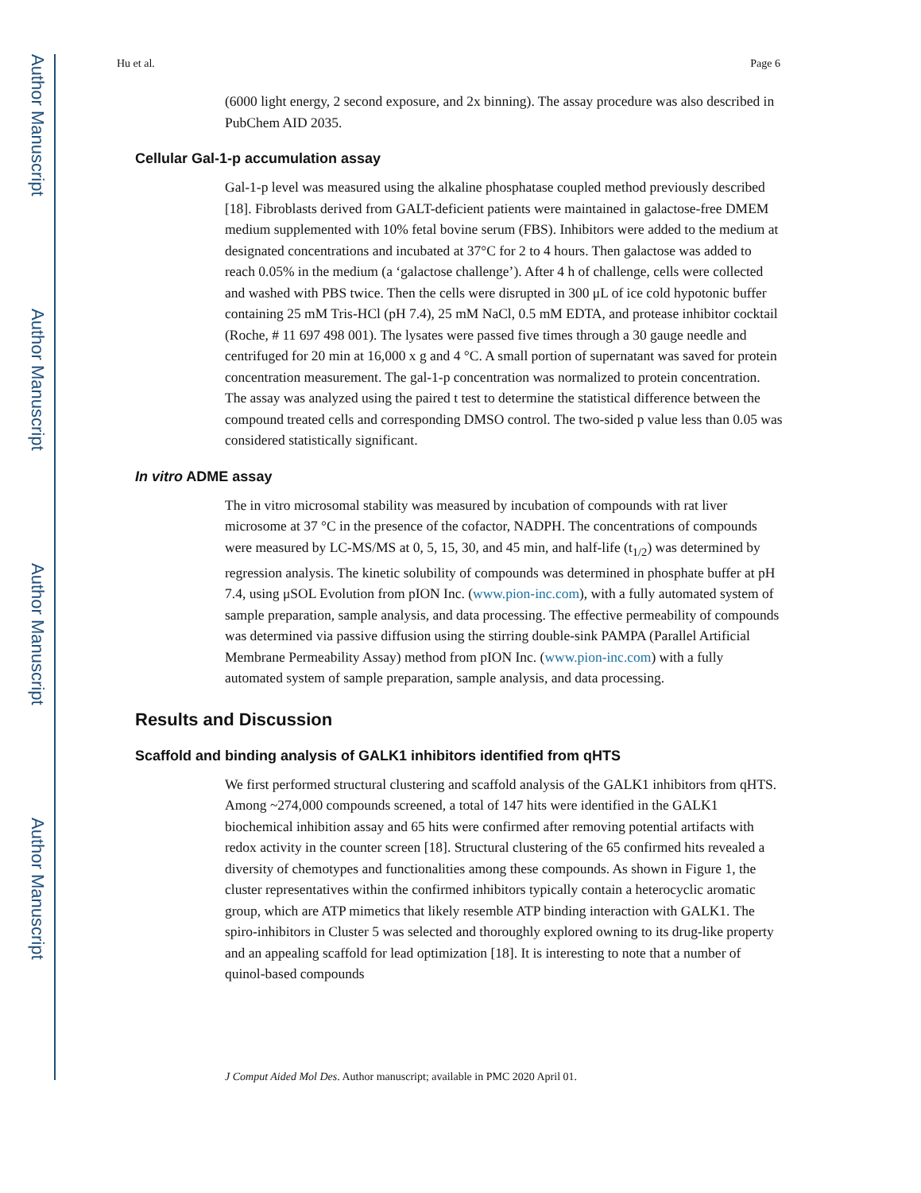Author Manuscript
Author Manuscript
Author Manuscript
Author Manuscript
Hu et al. Page 6
(6000 light energy, 2 second exposure, and 2x binning). The assay procedure was also described in PubChem AID 2035.
Cellular Gal-1-p accumulation assay
Gal-1-p level was measured using the alkaline phosphatase coupled method previously described [18]. Fibroblasts derived from GALT-deficient patients were maintained in galactose-free DMEM medium supplemented with 10% fetal bovine serum (FBS). Inhibitors were added to the medium at designated concentrations and incubated at 37°C for 2 to 4 hours. Then galactose was added to reach 0.05% in the medium (a ‘galactose challenge’). After 4 h of challenge, cells were collected and washed with PBS twice. Then the cells were disrupted in 300 μL of ice cold hypotonic buffer containing 25 mM Tris-HCl (pH 7.4), 25 mM NaCl, 0.5 mM EDTA, and protease inhibitor cocktail (Roche, # 11 697 498 001). The lysates were passed five times through a 30 gauge needle and centrifuged for 20 min at 16,000 x g and 4 °C. A small portion of supernatant was saved for protein concentration measurement. The gal-1-p concentration was normalized to protein concentration. The assay was analyzed using the paired t test to determine the statistical difference between the compound treated cells and corresponding DMSO control. The two-sided p value less than 0.05 was considered statistically significant.
In vitro ADME assay
The in vitro microsomal stability was measured by incubation of compounds with rat liver microsome at 37 °C in the presence of the cofactor, NADPH. The concentrations of compounds were measured by LC-MS/MS at 0, 5, 15, 30, and 45 min, and half-life (t<sub>1/2</sub>) was determined by regression analysis. The kinetic solubility of compounds was determined in phosphate buffer at pH 7.4, using μSOL Evolution from pION Inc. (www.pion-inc.com), with a fully automated system of sample preparation, sample analysis, and data processing. The effective permeability of compounds was determined via passive diffusion using the stirring double-sink PAMPA (Parallel Artificial Membrane Permeability Assay) method from pION Inc. (www.pion-inc.com) with a fully automated system of sample preparation, sample analysis, and data processing.
Results and Discussion
Scaffold and binding analysis of GALK1 inhibitors identified from qHTS
We first performed structural clustering and scaffold analysis of the GALK1 inhibitors from qHTS. Among ~274,000 compounds screened, a total of 147 hits were identified in the GALK1 biochemical inhibition assay and 65 hits were confirmed after removing potential artifacts with redox activity in the counter screen [18]. Structural clustering of the 65 confirmed hits revealed a diversity of chemotypes and functionalities among these compounds. As shown in Figure 1, the cluster representatives within the confirmed inhibitors typically contain a heterocyclic aromatic group, which are ATP mimetics that likely resemble ATP binding interaction with GALK1. The spiro-inhibitors in Cluster 5 was selected and thoroughly explored owning to its drug-like property and an appealing scaffold for lead optimization [18]. It is interesting to note that a number of quinol-based compounds
J Comput Aided Mol Des. Author manuscript; available in PMC 2020 April 01.